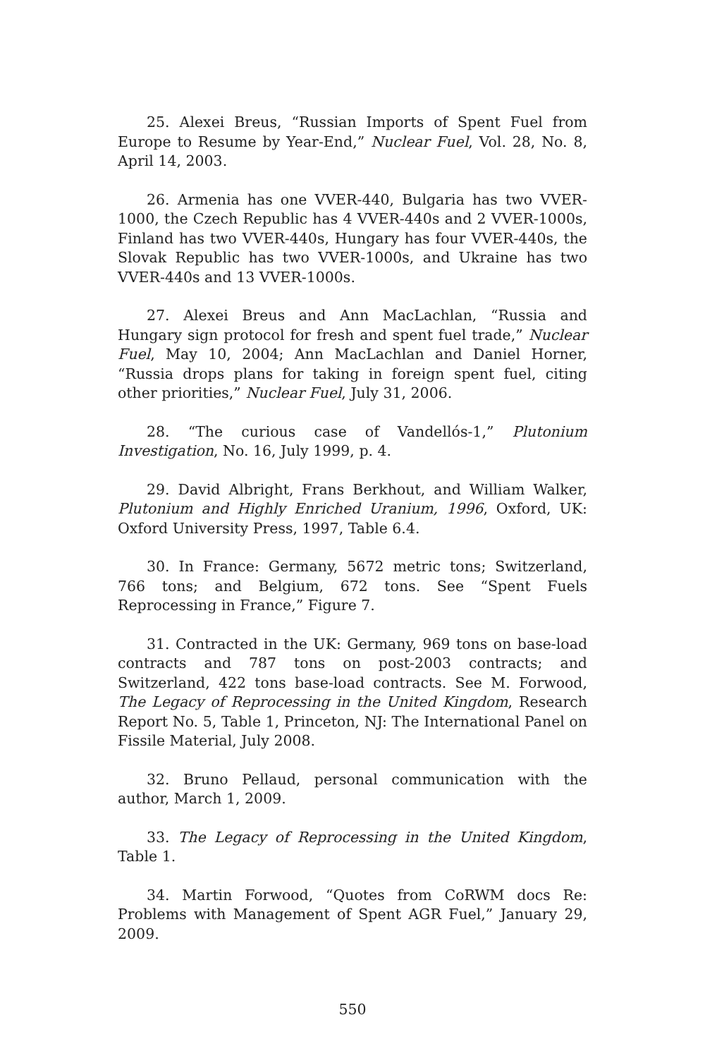25. Alexei Breus, “Russian Imports of Spent Fuel from Europe to Resume by Year-End,” Nuclear Fuel, Vol. 28, No. 8, April 14, 2003.
26. Armenia has one VVER-440, Bulgaria has two VVER-1000, the Czech Republic has 4 VVER-440s and 2 VVER-1000s, Finland has two VVER-440s, Hungary has four VVER-440s, the Slovak Republic has two VVER-1000s, and Ukraine has two VVER-440s and 13 VVER-1000s.
27. Alexei Breus and Ann MacLachlan, “Russia and Hungary sign protocol for fresh and spent fuel trade,” Nuclear Fuel, May 10, 2004; Ann MacLachlan and Daniel Horner, “Russia drops plans for taking in foreign spent fuel, citing other priorities,” Nuclear Fuel, July 31, 2006.
28. “The curious case of Vandellós-1,” Plutonium Investigation, No. 16, July 1999, p. 4.
29. David Albright, Frans Berkhout, and William Walker, Plutonium and Highly Enriched Uranium, 1996, Oxford, UK: Oxford University Press, 1997, Table 6.4.
30. In France: Germany, 5672 metric tons; Switzerland, 766 tons; and Belgium, 672 tons. See “Spent Fuels Reprocessing in France,” Figure 7.
31. Contracted in the UK: Germany, 969 tons on base-load contracts and 787 tons on post-2003 contracts; and Switzerland, 422 tons base-load contracts. See M. Forwood, The Legacy of Reprocessing in the United Kingdom, Research Report No. 5, Table 1, Princeton, NJ: The International Panel on Fissile Material, July 2008.
32. Bruno Pellaud, personal communication with the author, March 1, 2009.
33. The Legacy of Reprocessing in the United Kingdom, Table 1.
34. Martin Forwood, “Quotes from CoRWM docs Re: Problems with Management of Spent AGR Fuel,” January 29, 2009.
550